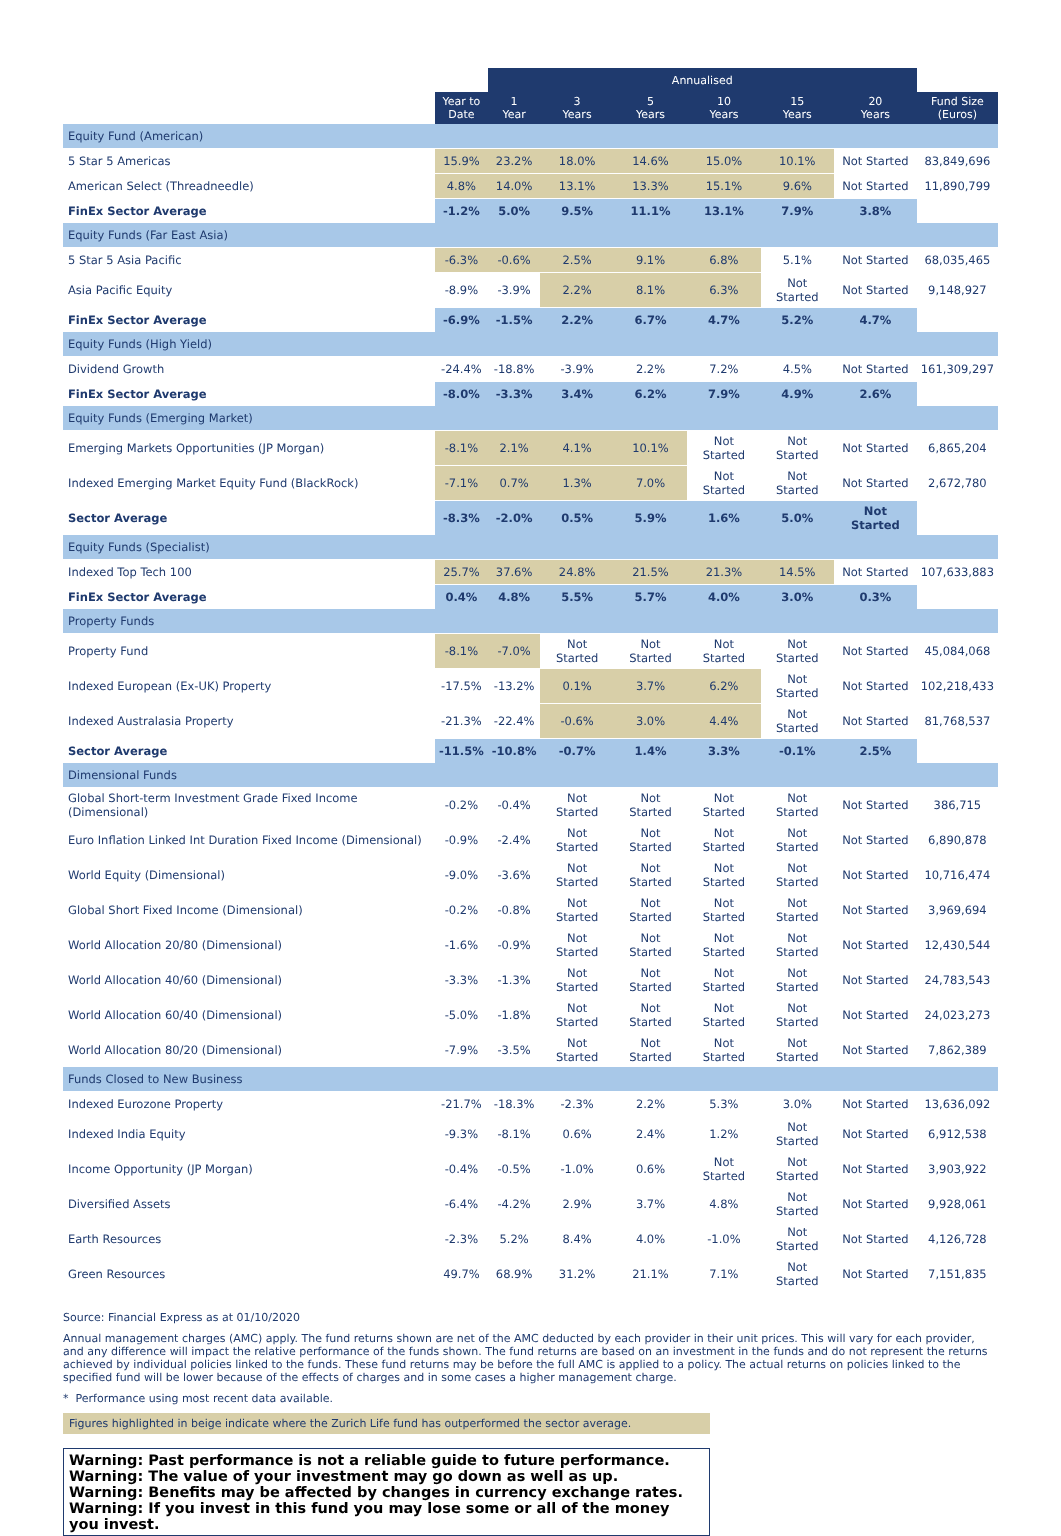| | | Annualised | | | | | | |
| --- | --- | --- | --- | --- | --- | --- | --- | --- |
| | Year to Date | 1 Year | 3 Years | 5 Years | 10 Years | 15 Years | 20 Years | Fund Size (Euros) |
| Equity Fund (American) | | | | | | | | |
| 5 Star 5 Americas | 15.9% | 23.2% | 18.0% | 14.6% | 15.0% | 10.1% | Not Started | 83,849,696 |
| American Select (Threadneedle) | 4.8% | 14.0% | 13.1% | 13.3% | 15.1% | 9.6% | Not Started | 11,890,799 |
| FinEx Sector Average | -1.2% | 5.0% | 9.5% | 11.1% | 13.1% | 7.9% | 3.8% | |
| Equity Funds (Far East Asia) | | | | | | | | |
| 5 Star 5 Asia Pacific | -6.3% | -0.6% | 2.5% | 9.1% | 6.8% | 5.1% | Not Started | 68,035,465 |
| Asia Pacific Equity | -8.9% | -3.9% | 2.2% | 8.1% | 6.3% | Not Started | Not Started | 9,148,927 |
| FinEx Sector Average | -6.9% | -1.5% | 2.2% | 6.7% | 4.7% | 5.2% | 4.7% | |
| Equity Funds (High Yield) | | | | | | | | |
| Dividend Growth | -24.4% | -18.8% | -3.9% | 2.2% | 7.2% | 4.5% | Not Started | 161,309,297 |
| FinEx Sector Average | -8.0% | -3.3% | 3.4% | 6.2% | 7.9% | 4.9% | 2.6% | |
| Equity Funds (Emerging Market) | | | | | | | | |
| Emerging Markets Opportunities (JP Morgan) | -8.1% | 2.1% | 4.1% | 10.1% | Not Started | Not Started | Not Started | 6,865,204 |
| Indexed Emerging Market Equity Fund (BlackRock) | -7.1% | 0.7% | 1.3% | 7.0% | Not Started | Not Started | Not Started | 2,672,780 |
| Sector Average | -8.3% | -2.0% | 0.5% | 5.9% | 1.6% | 5.0% | Not Started | |
| Equity Funds (Specialist) | | | | | | | | |
| Indexed Top Tech 100 | 25.7% | 37.6% | 24.8% | 21.5% | 21.3% | 14.5% | Not Started | 107,633,883 |
| FinEx Sector Average | 0.4% | 4.8% | 5.5% | 5.7% | 4.0% | 3.0% | 0.3% | |
| Property Funds | | | | | | | | |
| Property Fund | -8.1% | -7.0% | Not Started | Not Started | Not Started | Not Started | Not Started | 45,084,068 |
| Indexed European (Ex-UK) Property | -17.5% | -13.2% | 0.1% | 3.7% | 6.2% | Not Started | Not Started | 102,218,433 |
| Indexed Australasia Property | -21.3% | -22.4% | -0.6% | 3.0% | 4.4% | Not Started | Not Started | 81,768,537 |
| Sector Average | -11.5% | -10.8% | -0.7% | 1.4% | 3.3% | -0.1% | 2.5% | |
| Dimensional Funds | | | | | | | | |
| Global Short-term Investment Grade Fixed Income (Dimensional) | -0.2% | -0.4% | Not Started | Not Started | Not Started | Not Started | Not Started | 386,715 |
| Euro Inflation Linked Int Duration Fixed Income (Dimensional) | -0.9% | -2.4% | Not Started | Not Started | Not Started | Not Started | Not Started | 6,890,878 |
| World Equity (Dimensional) | -9.0% | -3.6% | Not Started | Not Started | Not Started | Not Started | Not Started | 10,716,474 |
| Global Short Fixed Income (Dimensional) | -0.2% | -0.8% | Not Started | Not Started | Not Started | Not Started | Not Started | 3,969,694 |
| World Allocation 20/80 (Dimensional) | -1.6% | -0.9% | Not Started | Not Started | Not Started | Not Started | Not Started | 12,430,544 |
| World Allocation 40/60 (Dimensional) | -3.3% | -1.3% | Not Started | Not Started | Not Started | Not Started | Not Started | 24,783,543 |
| World Allocation 60/40 (Dimensional) | -5.0% | -1.8% | Not Started | Not Started | Not Started | Not Started | Not Started | 24,023,273 |
| World Allocation 80/20 (Dimensional) | -7.9% | -3.5% | Not Started | Not Started | Not Started | Not Started | Not Started | 7,862,389 |
| Funds Closed to New Business | | | | | | | | |
| Indexed Eurozone Property | -21.7% | -18.3% | -2.3% | 2.2% | 5.3% | 3.0% | Not Started | 13,636,092 |
| Indexed India Equity | -9.3% | -8.1% | 0.6% | 2.4% | 1.2% | Not Started | Not Started | 6,912,538 |
| Income Opportunity (JP Morgan) | -0.4% | -0.5% | -1.0% | 0.6% | Not Started | Not Started | Not Started | 3,903,922 |
| Diversified Assets | -6.4% | -4.2% | 2.9% | 3.7% | 4.8% | Not Started | Not Started | 9,928,061 |
| Earth Resources | -2.3% | 5.2% | 8.4% | 4.0% | -1.0% | Not Started | Not Started | 4,126,728 |
| Green Resources | 49.7% | 68.9% | 31.2% | 21.1% | 7.1% | Not Started | Not Started | 7,151,835 |
Source: Financial Express as at 01/10/2020
Annual management charges (AMC) apply. The fund returns shown are net of the AMC deducted by each provider in their unit prices. This will vary for each provider, and any difference will impact the relative performance of the funds shown. The fund returns are based on an investment in the funds and do not represent the returns achieved by individual policies linked to the funds. These fund returns may be before the full AMC is applied to a policy. The actual returns on policies linked to the specified fund will be lower because of the effects of charges and in some cases a higher management charge.
* Performance using most recent data available.
Figures highlighted in beige indicate where the Zurich Life fund has outperformed the sector average.
Warning: Past performance is not a reliable guide to future performance.
Warning: The value of your investment may go down as well as up.
Warning: Benefits may be affected by changes in currency exchange rates.
Warning: If you invest in this fund you may lose some or all of the money you invest.